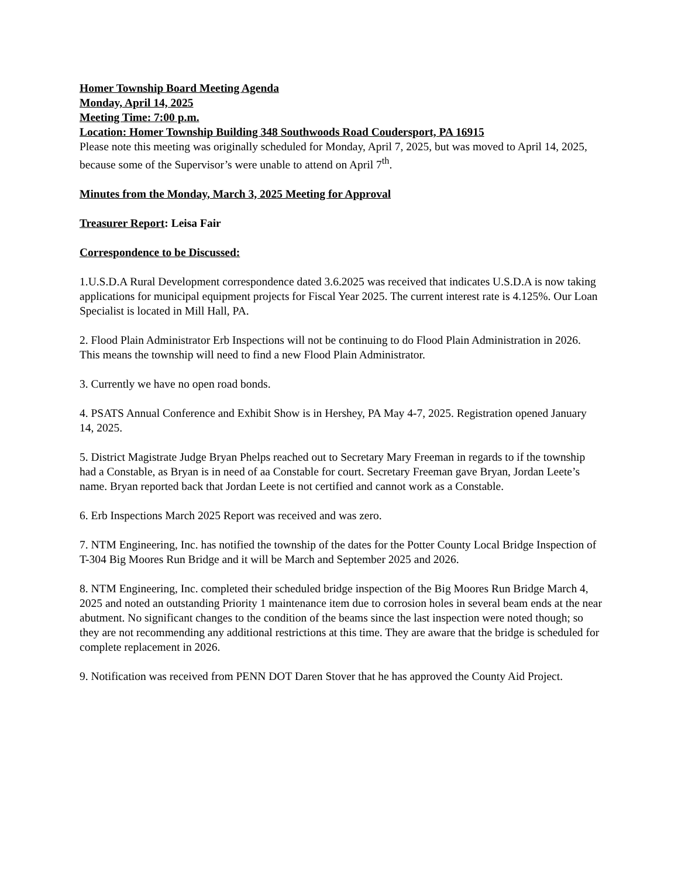Homer Township Board Meeting Agenda
Monday, April 14, 2025
Meeting Time: 7:00 p.m.
Location: Homer Township Building 348 Southwoods Road Coudersport, PA 16915
Please note this meeting was originally scheduled for Monday, April 7, 2025, but was moved to April 14, 2025, because some of the Supervisor’s were unable to attend on April 7<sup>th</sup>.
Minutes from the Monday, March 3, 2025 Meeting for Approval
Treasurer Report: Leisa Fair
Correspondence to be Discussed:
1.U.S.D.A Rural Development correspondence dated 3.6.2025 was received that indicates U.S.D.A is now taking applications for municipal equipment projects for Fiscal Year 2025. The current interest rate is 4.125%. Our Loan Specialist is located in Mill Hall, PA.
2. Flood Plain Administrator Erb Inspections will not be continuing to do Flood Plain Administration in 2026. This means the township will need to find a new Flood Plain Administrator.
3. Currently we have no open road bonds.
4. PSATS Annual Conference and Exhibit Show is in Hershey, PA May 4-7, 2025. Registration opened January 14, 2025.
5. District Magistrate Judge Bryan Phelps reached out to Secretary Mary Freeman in regards to if the township had a Constable, as Bryan is in need of aa Constable for court. Secretary Freeman gave Bryan, Jordan Leete’s name. Bryan reported back that Jordan Leete is not certified and cannot work as a Constable.
6. Erb Inspections March 2025 Report was received and was zero.
7. NTM Engineering, Inc. has notified the township of the dates for the Potter County Local Bridge Inspection of T-304 Big Moores Run Bridge and it will be March and September 2025 and 2026.
8. NTM Engineering, Inc. completed their scheduled bridge inspection of the Big Moores Run Bridge March 4, 2025 and noted an outstanding Priority 1 maintenance item due to corrosion holes in several beam ends at the near abutment. No significant changes to the condition of the beams since the last inspection were noted though; so they are not recommending any additional restrictions at this time. They are aware that the bridge is scheduled for complete replacement in 2026.
9. Notification was received from PENN DOT Daren Stover that he has approved the County Aid Project.